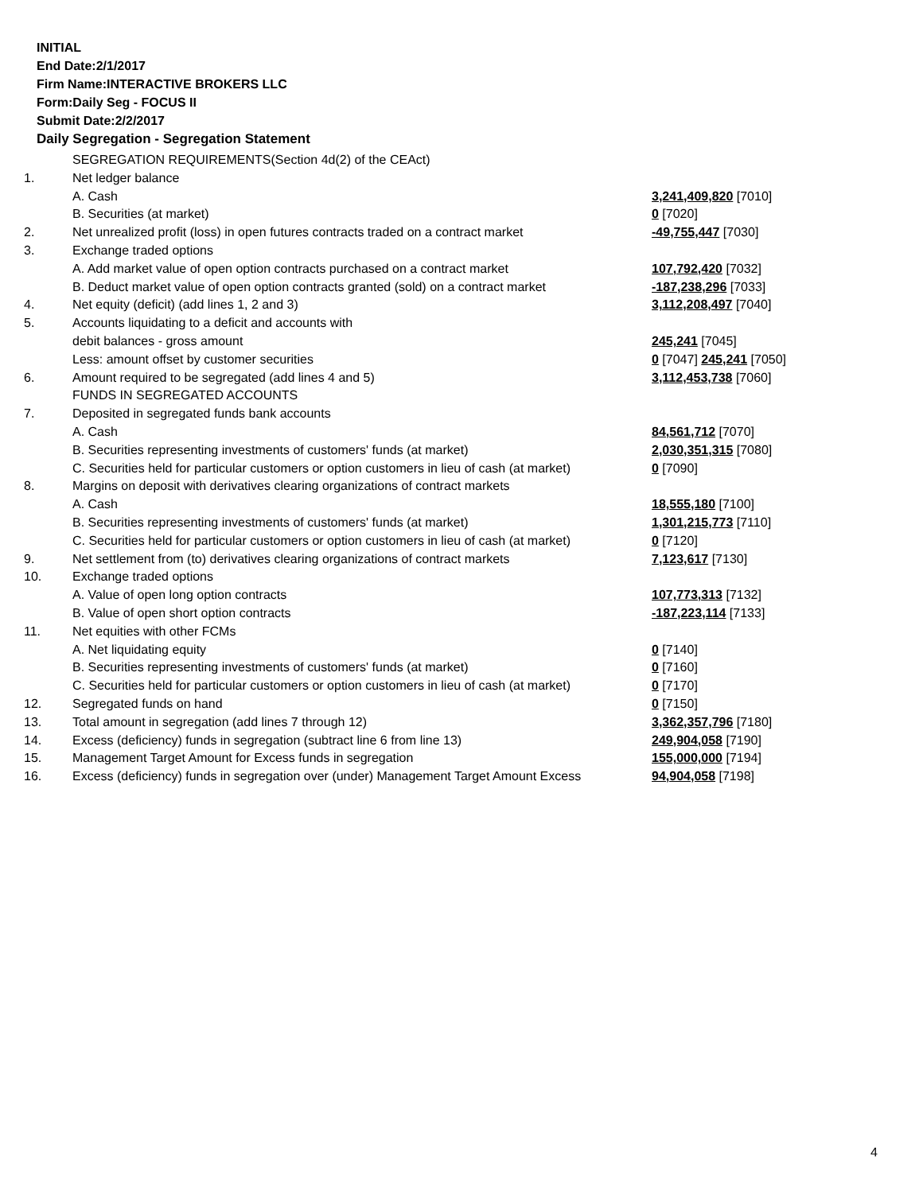INITIAL
End Date:2/1/2017
Firm Name:INTERACTIVE BROKERS LLC
Form:Daily Seg - FOCUS II
Submit Date:2/2/2017
Daily Segregation - Segregation Statement
| | SEGREGATION REQUIREMENTS(Section 4d(2) of the CEAct) | |
| 1. | Net ledger balance | |
| | A. Cash | 3,241,409,820 [7010] |
| | B. Securities (at market) | 0 [7020] |
| 2. | Net unrealized profit (loss) in open futures contracts traded on a contract market | -49,755,447 [7030] |
| 3. | Exchange traded options | |
| | A. Add market value of open option contracts purchased on a contract market | 107,792,420 [7032] |
| | B. Deduct market value of open option contracts granted (sold) on a contract market | -187,238,296 [7033] |
| 4. | Net equity (deficit) (add lines 1, 2 and 3) | 3,112,208,497 [7040] |
| 5. | Accounts liquidating to a deficit and accounts with | |
| | debit balances - gross amount | 245,241 [7045] |
| | Less: amount offset by customer securities | 0 [7047] 245,241 [7050] |
| 6. | Amount required to be segregated (add lines 4 and 5) | 3,112,453,738 [7060] |
| | FUNDS IN SEGREGATED ACCOUNTS | |
| 7. | Deposited in segregated funds bank accounts | |
| | A. Cash | 84,561,712 [7070] |
| | B. Securities representing investments of customers' funds (at market) | 2,030,351,315 [7080] |
| | C. Securities held for particular customers or option customers in lieu of cash (at market) | 0 [7090] |
| 8. | Margins on deposit with derivatives clearing organizations of contract markets | |
| | A. Cash | 18,555,180 [7100] |
| | B. Securities representing investments of customers' funds (at market) | 1,301,215,773 [7110] |
| | C. Securities held for particular customers or option customers in lieu of cash (at market) | 0 [7120] |
| 9. | Net settlement from (to) derivatives clearing organizations of contract markets | 7,123,617 [7130] |
| 10. | Exchange traded options | |
| | A. Value of open long option contracts | 107,773,313 [7132] |
| | B. Value of open short option contracts | -187,223,114 [7133] |
| 11. | Net equities with other FCMs | |
| | A. Net liquidating equity | 0 [7140] |
| | B. Securities representing investments of customers' funds (at market) | 0 [7160] |
| | C. Securities held for particular customers or option customers in lieu of cash (at market) | 0 [7170] |
| 12. | Segregated funds on hand | 0 [7150] |
| 13. | Total amount in segregation (add lines 7 through 12) | 3,362,357,796 [7180] |
| 14. | Excess (deficiency) funds in segregation (subtract line 6 from line 13) | 249,904,058 [7190] |
| 15. | Management Target Amount for Excess funds in segregation | 155,000,000 [7194] |
| 16. | Excess (deficiency) funds in segregation over (under) Management Target Amount Excess | 94,904,058 [7198] |
4